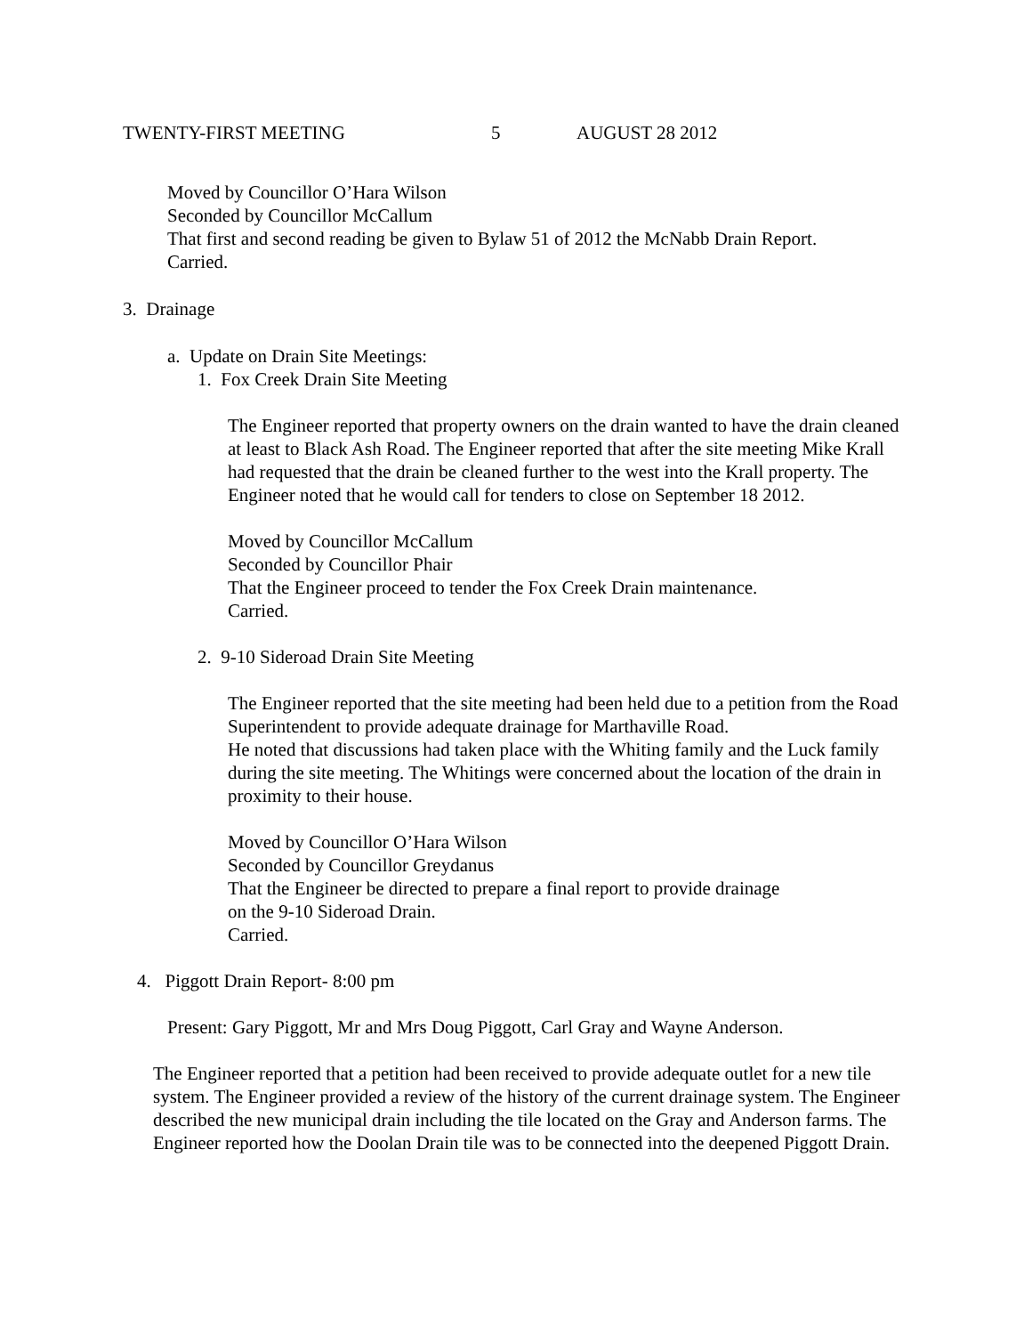TWENTY-FIRST MEETING 5 AUGUST 28 2012
Moved by Councillor O’Hara Wilson
Seconded by Councillor McCallum
That first and second reading be given to Bylaw 51 of 2012 the McNabb Drain Report.
Carried.
3. Drainage
a. Update on Drain Site Meetings:
1. Fox Creek Drain Site Meeting
The Engineer reported that property owners on the drain wanted to have the drain cleaned at least to Black Ash Road. The Engineer reported that after the site meeting Mike Krall had requested that the drain be cleaned further to the west into the Krall property. The Engineer noted that he would call for tenders to close on September 18 2012.
Moved by Councillor McCallum
Seconded by Councillor Phair
That the Engineer proceed to tender the Fox Creek Drain maintenance.
Carried.
2. 9-10 Sideroad Drain Site Meeting
The Engineer reported that the site meeting had been held due to a petition from the Road Superintendent to provide adequate drainage for Marthaville Road.
He noted that discussions had taken place with the Whiting family and the Luck family during the site meeting. The Whitings were concerned about the location of the drain in proximity to their house.
Moved by Councillor O’Hara Wilson
Seconded by Councillor Greydanus
That the Engineer be directed to prepare a final report to provide drainage
on the 9-10 Sideroad Drain.
Carried.
4. Piggott Drain Report- 8:00 pm
Present: Gary Piggott, Mr and Mrs Doug Piggott, Carl Gray and Wayne Anderson.
The Engineer reported that a petition had been received to provide adequate outlet for a new tile system. The Engineer provided a review of the history of the current drainage system. The Engineer described the new municipal drain including the tile located on the Gray and Anderson farms. The Engineer reported how the Doolan Drain tile was to be connected into the deepened Piggott Drain.